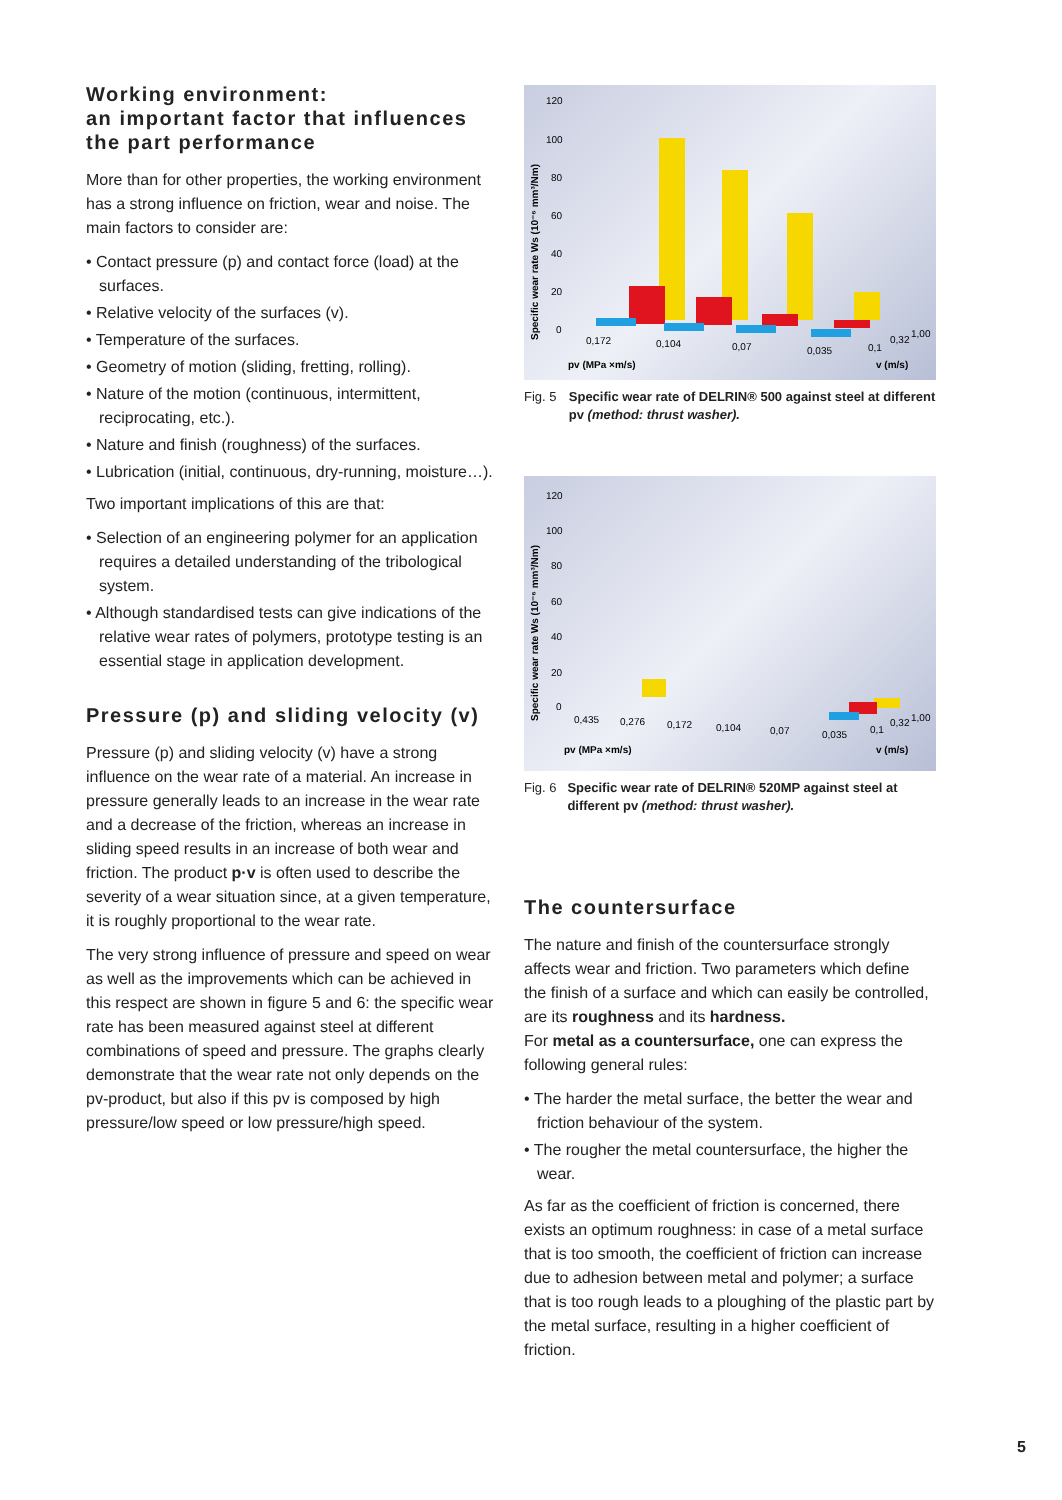Working environment:
an important factor that influences the part performance
More than for other properties, the working environment has a strong influence on friction, wear and noise. The main factors to consider are:
• Contact pressure (p) and contact force (load) at the surfaces.
• Relative velocity of the surfaces (v).
• Temperature of the surfaces.
• Geometry of motion (sliding, fretting, rolling).
• Nature of the motion (continuous, intermittent, reciprocating, etc.).
• Nature and finish (roughness) of the surfaces.
• Lubrication (initial, continuous, dry-running, moisture…).
Two important implications of this are that:
• Selection of an engineering polymer for an application requires a detailed understanding of the tribological system.
• Although standardised tests can give indications of the relative wear rates of polymers, prototype testing is an essential stage in application development.
Pressure (p) and sliding velocity (v)
Pressure (p) and sliding velocity (v) have a strong influence on the wear rate of a material. An increase in pressure generally leads to an increase in the wear rate and a decrease of the friction, whereas an increase in sliding speed results in an increase of both wear and friction. The product p·v is often used to describe the severity of a wear situation since, at a given temperature, it is roughly proportional to the wear rate.
The very strong influence of pressure and speed on wear as well as the improvements which can be achieved in this respect are shown in figure 5 and 6: the specific wear rate has been measured against steel at different combinations of speed and pressure. The graphs clearly demonstrate that the wear rate not only depends on the pv-product, but also if this pv is composed by high pressure/low speed or low pressure/high speed.
Specific wear rate Ws (10⁻⁶ mm³/Nm)
120
100
80
60
40
20
0
0,172
0,104
0,07
0,035
0,1
0,32
1,00
pv (MPa ×m/s)
v (m/s)
Fig. 5 Specific wear rate of DELRIN® 500 against steel at different pv (method: thrust washer).
Specific wear rate Ws (10⁻⁶ mm³/Nm)
120
100
80
60
40
20
0
0,435
0,276
0,172
0,104
0,07
0,035
0,1
0,32
1,00
pv (MPa ×m/s)
v (m/s)
Fig. 6 Specific wear rate of DELRIN® 520MP against steel at different pv (method: thrust washer).
The countersurface
The nature and finish of the countersurface strongly affects wear and friction. Two parameters which define the finish of a surface and which can easily be controlled, are its roughness and its hardness.
For metal as a countersurface, one can express the following general rules:
• The harder the metal surface, the better the wear and friction behaviour of the system.
• The rougher the metal countersurface, the higher the wear.
As far as the coefficient of friction is concerned, there exists an optimum roughness: in case of a metal surface that is too smooth, the coefficient of friction can increase due to adhesion between metal and polymer; a surface that is too rough leads to a ploughing of the plastic part by the metal surface, resulting in a higher coefficient of friction.
5